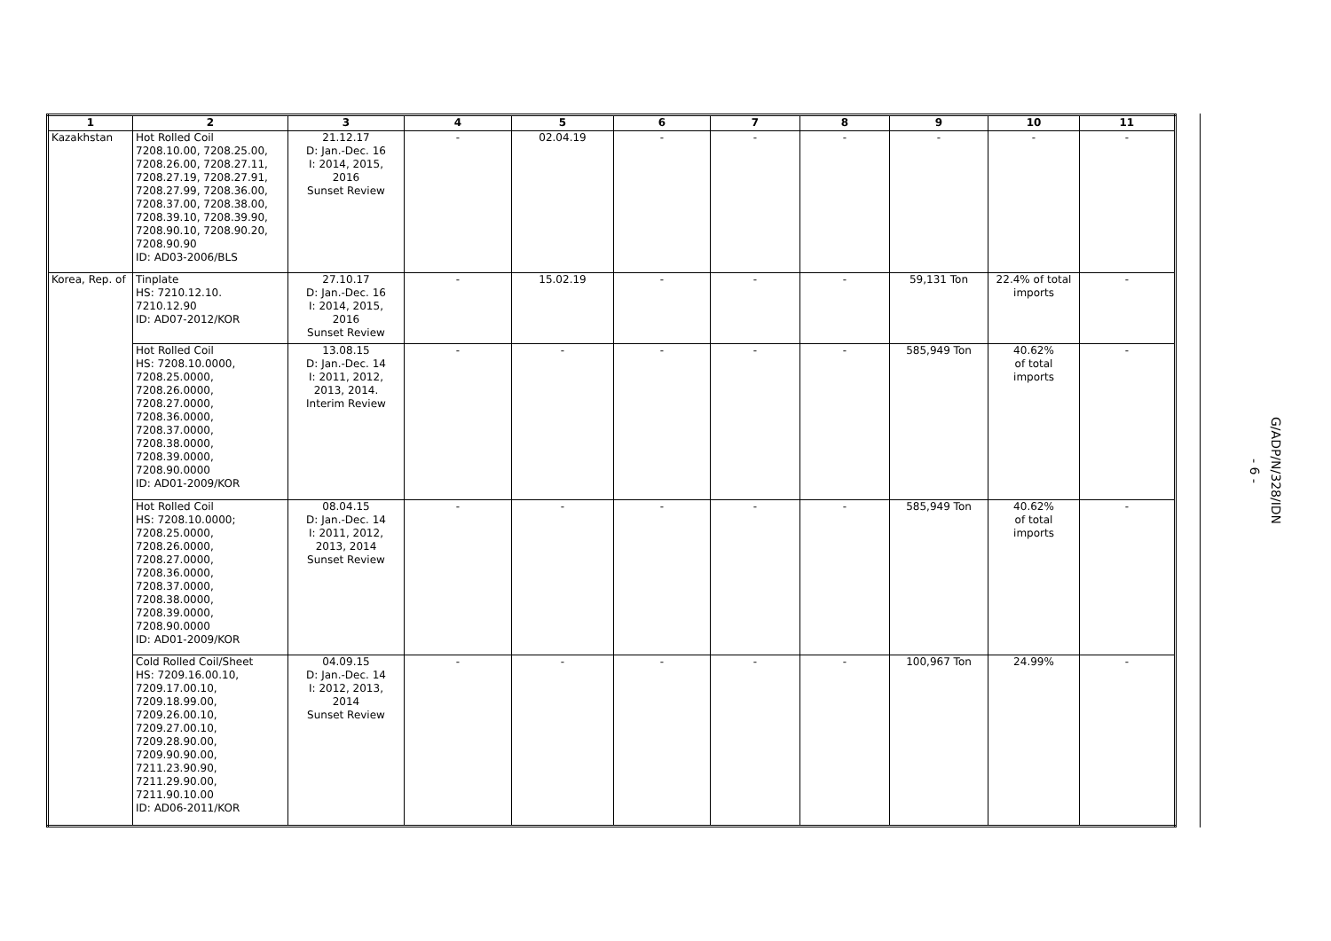| 1 | 2 | 3 | 4 | 5 | 6 | 7 | 8 | 9 | 10 | 11 |
| --- | --- | --- | --- | --- | --- | --- | --- | --- | --- | --- |
| Kazakhstan | Hot Rolled Coil 7208.10.00, 7208.25.00, 7208.26.00, 7208.27.11, 7208.27.19, 7208.27.91, 7208.27.99, 7208.36.00, 7208.37.00, 7208.38.00, 7208.39.10, 7208.39.90, 7208.90.10, 7208.90.20, 7208.90.90 ID: AD03-2006/BLS | 21.12.17 D: Jan.-Dec. 16 I: 2014, 2015, 2016 Sunset Review | - | 02.04.19 | - | - | - | - | - | - |
| Korea, Rep. of | Tinplate HS: 7210.12.10. 7210.12.90 ID: AD07-2012/KOR | 27.10.17 D: Jan.-Dec. 16 I: 2014, 2015, 2016 Sunset Review | - | 15.02.19 | - | - | - | 59,131 Ton | 22.4% of total imports | - |
| | Hot Rolled Coil HS: 7208.10.0000, 7208.25.0000, 7208.26.0000, 7208.27.0000, 7208.36.0000, 7208.37.0000, 7208.38.0000, 7208.39.0000, 7208.90.0000 ID: AD01-2009/KOR | 13.08.15 D: Jan.-Dec. 14 I: 2011, 2012, 2013, 2014. Interim Review | - | - | - | - | - | 585,949 Ton | 40.62% of total imports | - |
| | Hot Rolled Coil HS: 7208.10.0000; 7208.25.0000, 7208.26.0000, 7208.27.0000, 7208.36.0000, 7208.37.0000, 7208.38.0000, 7208.39.0000, 7208.90.0000 ID: AD01-2009/KOR | 08.04.15 D: Jan.-Dec. 14 I: 2011, 2012, 2013, 2014 Sunset Review | - | - | - | - | - | 585,949 Ton | 40.62% of total imports | - |
| | Cold Rolled Coil/Sheet HS: 7209.16.00.10, 7209.17.00.10, 7209.18.99.00, 7209.26.00.10, 7209.27.00.10, 7209.28.90.00, 7209.90.90.00, 7211.23.90.90, 7211.29.90.00, 7211.90.10.00 ID: AD06-2011/KOR | 04.09.15 D: Jan.-Dec. 14 I: 2012, 2013, 2014 Sunset Review | - | - | - | - | - | 100,967 Ton | 24.99% | - |
- 6 -
G/ADP/N/328/IDN